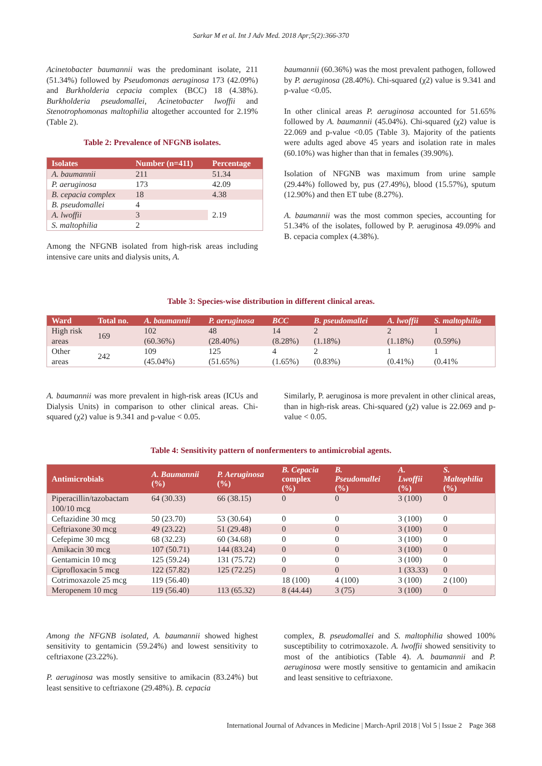Sarkar M et al. Int J Adv Med. 2018 Apr;5(2):366-370
Acinetobacter baumannii was the predominant isolate, 211 (51.34%) followed by Pseudomonas aeruginosa 173 (42.09%) and Burkholderia cepacia complex (BCC) 18 (4.38%). Burkholderia pseudomallei, Acinetobacter lwoffii and Stenotrophomonas maltophilia altogether accounted for 2.19% (Table 2).
Table 2: Prevalence of NFGNB isolates.
| Isolates | Number (n=411) | Percentage |
| --- | --- | --- |
| A. baumannii | 211 | 51.34 |
| P. aeruginosa | 173 | 42.09 |
| B. cepacia complex | 18 | 4.38 |
| B. pseudomallei | 4 | 2.19 |
| A. lwoffii | 3 | |
| S. maltophilia | 2 | |
Among the NFGNB isolated from high-risk areas including intensive care units and dialysis units, A.
baumannii (60.36%) was the most prevalent pathogen, followed by P. aeruginosa (28.40%). Chi-squared (χ2) value is 9.341 and p-value <0.05.
In other clinical areas P. aeruginosa accounted for 51.65% followed by A. baumannii (45.04%). Chi-squared (χ2) value is 22.069 and p-value <0.05 (Table 3). Majority of the patients were adults aged above 45 years and isolation rate in males (60.10%) was higher than that in females (39.90%).
Isolation of NFGNB was maximum from urine sample (29.44%) followed by, pus (27.49%), blood (15.57%), sputum (12.90%) and then ET tube (8.27%).
A. baumannii was the most common species, accounting for 51.34% of the isolates, followed by P. aeruginosa 49.09% and B. cepacia complex (4.38%).
Table 3: Species-wise distribution in different clinical areas.
| Ward | Total no. | A. baumannii | P. aeruginosa | BCC | B. pseudomallei | A. lwoffii | S. maltophilia |
| --- | --- | --- | --- | --- | --- | --- | --- |
| High risk areas | 169 | 102 (60.36%) | 48 (28.40%) | 14 (8.28%) | 2 (1.18%) | 2 (1.18%) | 1 (0.59%) |
| Other areas | 242 | 109 (45.04%) | 125 (51.65%) | 4 (1.65%) | 2 (0.83%) | 1 (0.41%) | 1 (0.41% |
A. baumannii was more prevalent in high-risk areas (ICUs and Dialysis Units) in comparison to other clinical areas. Chi-squared (χ2) value is 9.341 and p-value < 0.05.
Similarly, P. aeruginosa is more prevalent in other clinical areas, than in high-risk areas. Chi-squared (χ2) value is 22.069 and p-value < 0.05.
Table 4: Sensitivity pattern of nonfermenters to antimicrobial agents.
| Antimicrobials | A. Baumannii (%) | P. Aeruginosa (%) | B. Cepacia complex (%) | B. Pseudomallei (%) | A. Lwoffii (%) | S. Maltophilia (%) |
| --- | --- | --- | --- | --- | --- | --- |
| Piperacillin/tazobactam 100/10 mcg | 64 (30.33) | 66 (38.15) | 0 | 0 | 3 (100) | 0 |
| Ceftazidine 30 mcg | 50 (23.70) | 53 (30.64) | 0 | 0 | 3 (100) | 0 |
| Ceftriaxone 30 mcg | 49 (23.22) | 51 (29.48) | 0 | 0 | 3 (100) | 0 |
| Cefepime 30 mcg | 68 (32.23) | 60 (34.68) | 0 | 0 | 3 (100) | 0 |
| Amikacin 30 mcg | 107 (50.71) | 144 (83.24) | 0 | 0 | 3 (100) | 0 |
| Gentamicin 10 mcg | 125 (59.24) | 131 (75.72) | 0 | 0 | 3 (100) | 0 |
| Ciprofloxacin 5 mcg | 122 (57.82) | 125 (72.25) | 0 | 0 | 1 (33.33) | 0 |
| Cotrimoxazole 25 mcg | 119 (56.40) | | 18 (100) | 4 (100) | 3 (100) | 2 (100) |
| Meropenem 10 mcg | 119 (56.40) | 113 (65.32) | 8 (44.44) | 3 (75) | 3 (100) | 0 |
Among the NFGNB isolated, A. baumannii showed highest sensitivity to gentamicin (59.24%) and lowest sensitivity to ceftriaxone (23.22%).
P. aeruginosa was mostly sensitive to amikacin (83.24%) but least sensitive to ceftriaxone (29.48%). B. cepacia
complex, B. pseudomallei and S. maltophilia showed 100% susceptibility to cotrimoxazole. A. lwoffii showed sensitivity to most of the antibiotics (Table 4). A. baumannii and P. aeruginosa were mostly sensitive to gentamicin and amikacin and least sensitive to ceftriaxone.
International Journal of Advances in Medicine | March-April 2018 | Vol 5 | Issue 2 Page 368